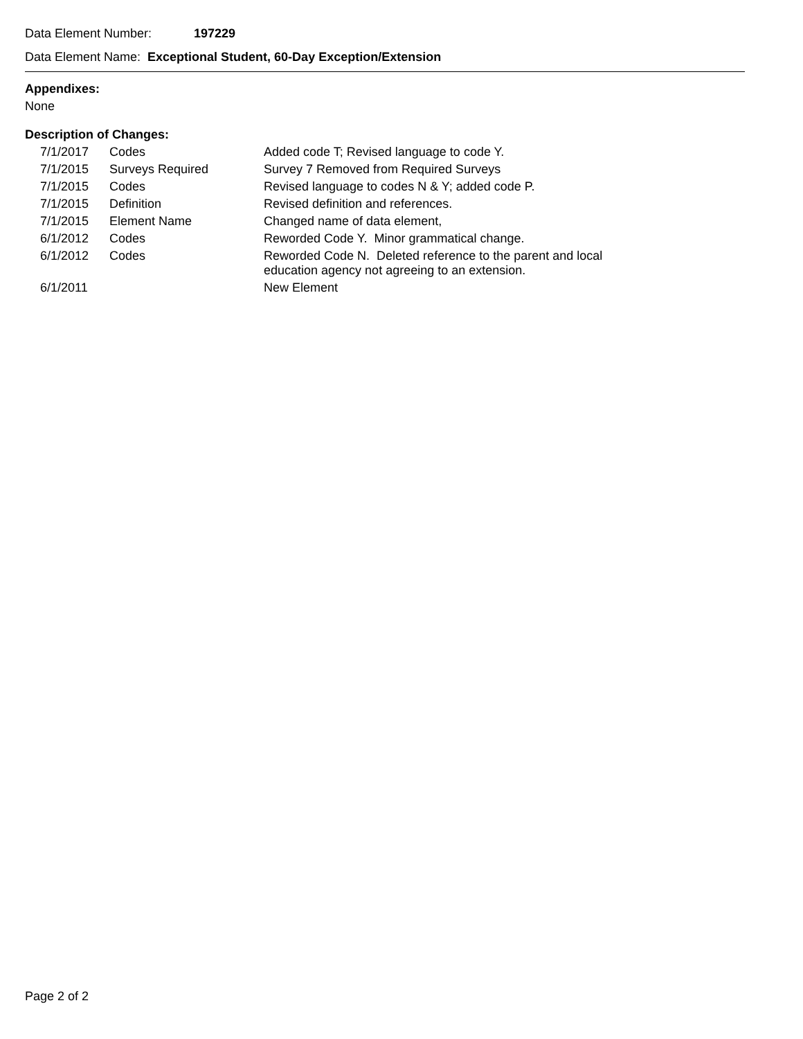Data Element Number: 197229
Data Element Name: Exceptional Student, 60-Day Exception/Extension
Appendixes:
None
Description of Changes:
| 7/1/2017 | Codes | Added code T; Revised language to code Y. |
| 7/1/2015 | Surveys Required | Survey 7 Removed from Required Surveys |
| 7/1/2015 | Codes | Revised language to codes N & Y; added code P. |
| 7/1/2015 | Definition | Revised definition and references. |
| 7/1/2015 | Element Name | Changed name of data element, |
| 6/1/2012 | Codes | Reworded Code Y. Minor grammatical change. |
| 6/1/2012 | Codes | Reworded Code N. Deleted reference to the parent and local education agency not agreeing to an extension. |
| 6/1/2011 | | New Element |
Page 2 of 2